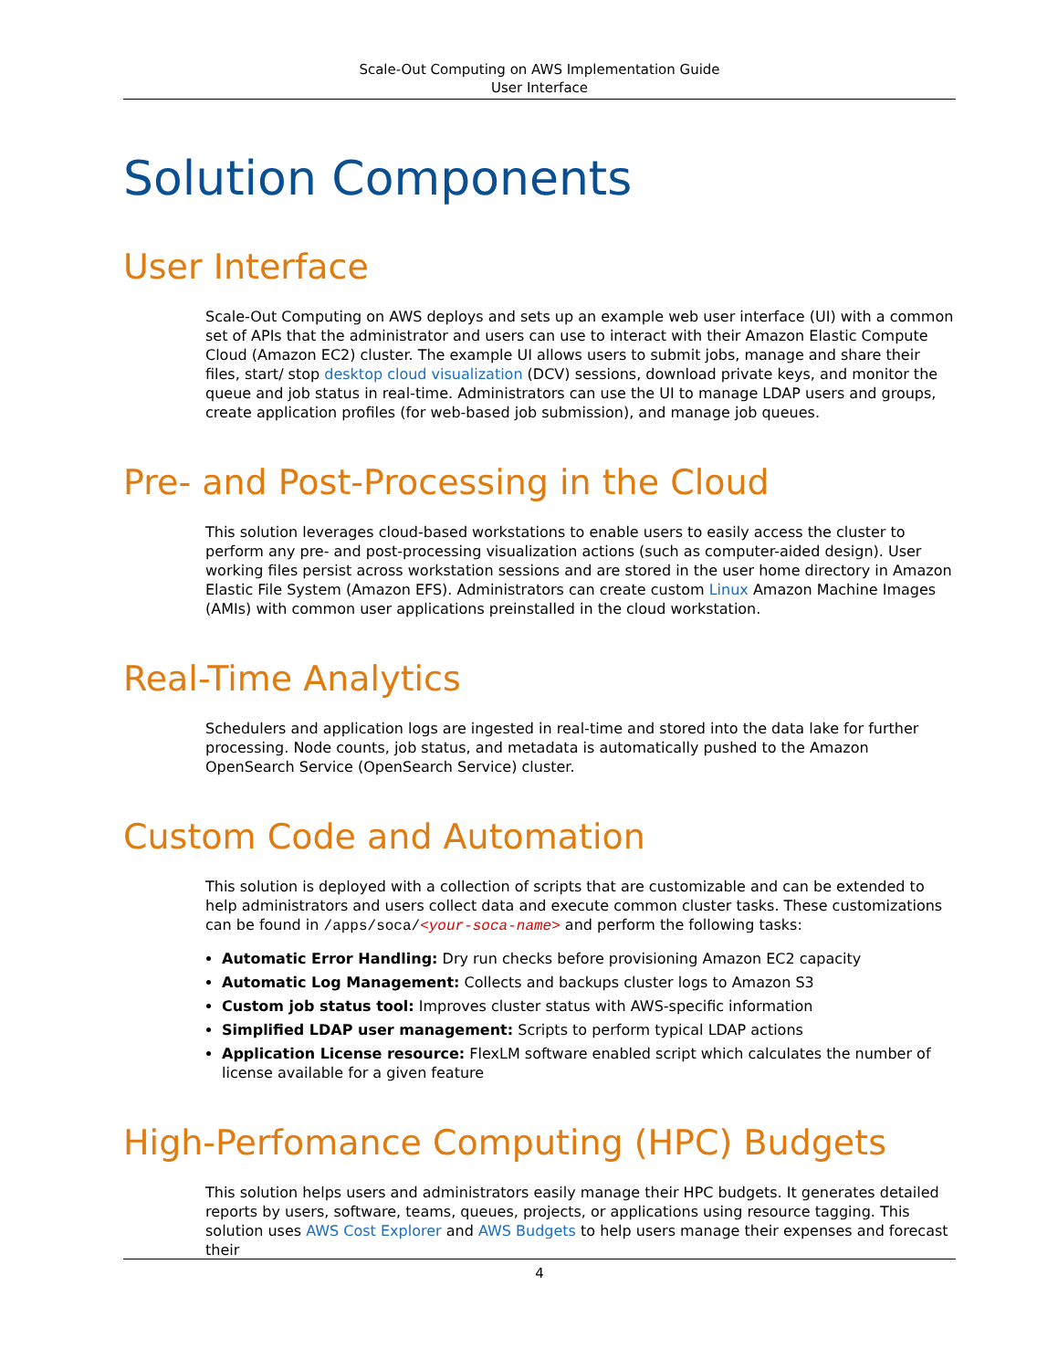Scale-Out Computing on AWS Implementation Guide
User Interface
Solution Components
User Interface
Scale-Out Computing on AWS deploys and sets up an example web user interface (UI) with a common set of APIs that the administrator and users can use to interact with their Amazon Elastic Compute Cloud (Amazon EC2) cluster. The example UI allows users to submit jobs, manage and share their files, start/ stop desktop cloud visualization (DCV) sessions, download private keys, and monitor the queue and job status in real-time. Administrators can use the UI to manage LDAP users and groups, create application profiles (for web-based job submission), and manage job queues.
Pre- and Post-Processing in the Cloud
This solution leverages cloud-based workstations to enable users to easily access the cluster to perform any pre- and post-processing visualization actions (such as computer-aided design). User working files persist across workstation sessions and are stored in the user home directory in Amazon Elastic File System (Amazon EFS). Administrators can create custom Linux Amazon Machine Images (AMIs) with common user applications preinstalled in the cloud workstation.
Real-Time Analytics
Schedulers and application logs are ingested in real-time and stored into the data lake for further processing. Node counts, job status, and metadata is automatically pushed to the Amazon OpenSearch Service (OpenSearch Service) cluster.
Custom Code and Automation
This solution is deployed with a collection of scripts that are customizable and can be extended to help administrators and users collect data and execute common cluster tasks. These customizations can be found in /apps/soca/<your-soca-name> and perform the following tasks:
Automatic Error Handling: Dry run checks before provisioning Amazon EC2 capacity
Automatic Log Management: Collects and backups cluster logs to Amazon S3
Custom job status tool: Improves cluster status with AWS-specific information
Simplified LDAP user management: Scripts to perform typical LDAP actions
Application License resource: FlexLM software enabled script which calculates the number of license available for a given feature
High-Perfomance Computing (HPC) Budgets
This solution helps users and administrators easily manage their HPC budgets. It generates detailed reports by users, software, teams, queues, projects, or applications using resource tagging. This solution uses AWS Cost Explorer and AWS Budgets to help users manage their expenses and forecast their
4